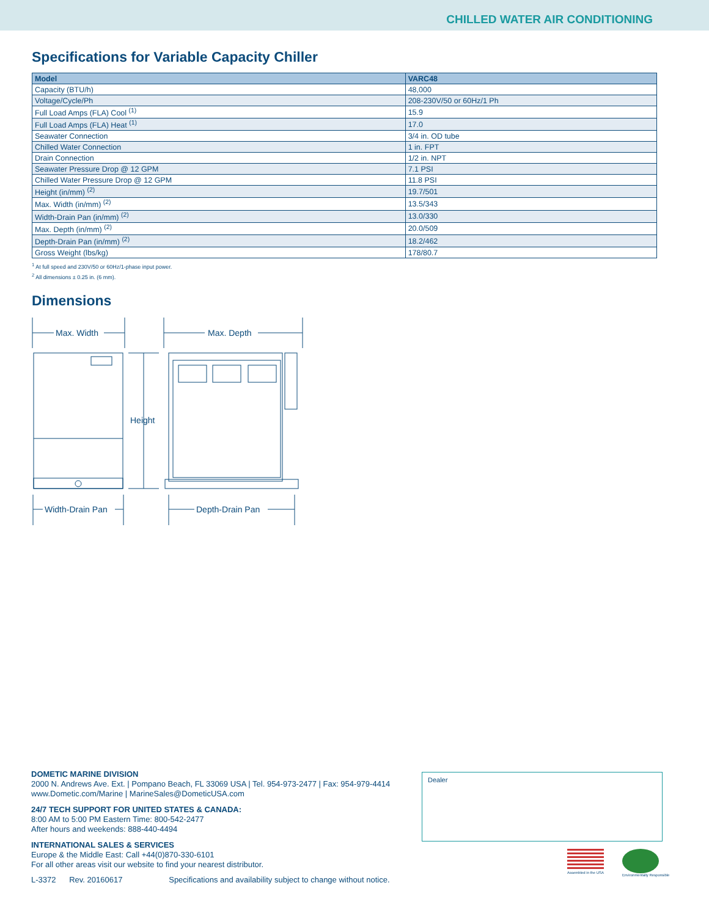CHILLED WATER AIR CONDITIONING
Specifications for Variable Capacity Chiller
| Model | VARC48 |
| --- | --- |
| Capacity (BTU/h) | 48,000 |
| Voltage/Cycle/Ph | 208-230V/50 or 60Hz/1 Ph |
| Full Load Amps (FLA) Cool <sup>(1)</sup> | 15.9 |
| Full Load Amps (FLA) Heat <sup>(1)</sup> | 17.0 |
| Seawater Connection | 3/4 in. OD tube |
| Chilled Water Connection | 1 in. FPT |
| Drain Connection | 1/2 in. NPT |
| Seawater Pressure Drop @ 12 GPM | 7.1 PSI |
| Chilled Water Pressure Drop @ 12 GPM | 11.8 PSI |
| Height (in/mm) <sup>(2)</sup> | 19.7/501 |
| Max. Width (in/mm) <sup>(2)</sup> | 13.5/343 |
| Width-Drain Pan (in/mm) <sup>(2)</sup> | 13.0/330 |
| Max. Depth (in/mm) <sup>(2)</sup> | 20.0/509 |
| Depth-Drain Pan (in/mm) <sup>(2)</sup> | 18.2/462 |
| Gross Weight (lbs/kg) | 178/80.7 |
<sup>1</sup> At full speed and 230V/50 or 60Hz/1-phase input power.
<sup>2</sup> All dimensions ± 0.25 in. (6 mm).
Dimensions
Max. Width
Max. Depth
Height
Width-Drain Pan
Depth-Drain Pan
DOMETIC MARINE DIVISION
2000 N. Andrews Ave. Ext. | Pompano Beach, FL 33069 USA | Tel. 954-973-2477 | Fax: 954-979-4414
www.Dometic.com/Marine | MarineSales@DometicUSA.com
24/7 TECH SUPPORT FOR UNITED STATES & CANADA:
8:00 AM to 5:00 PM Eastern Time: 800-542-2477
After hours and weekends: 888-440-4494
INTERNATIONAL SALES & SERVICES
Europe & the Middle East: Call +44(0)870-330-6101
For all other areas visit our website to find your nearest distributor.
Dealer
L-3372 Rev. 20160617 Specifications and availability subject to change without notice.
Assembled in the USA Environmentally Responsible